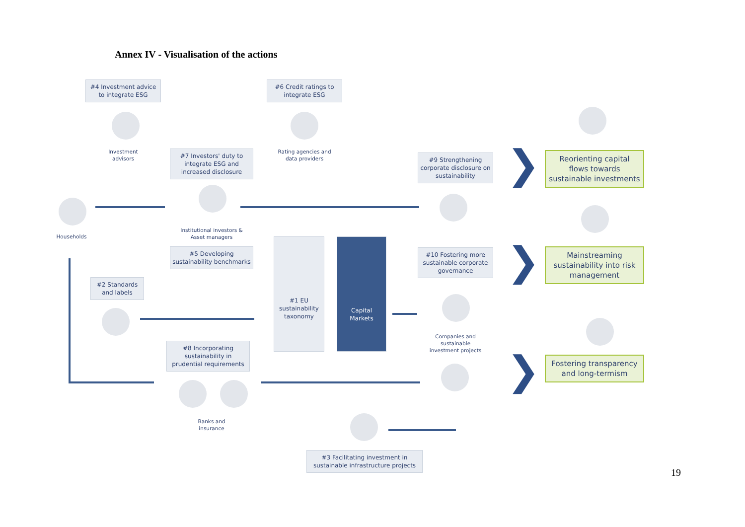Annex IV - Visualisation of the actions
#4 Investment advice to integrate ESG
#6 Credit ratings to integrate ESG
Investment advisors
Rating agencies and data providers
#7 Investors' duty to integrate ESG and increased disclosure
#9 Strengthening corporate disclosure on sustainability
❯
Reorienting capital flows towards sustainable investments
Households
Institutional investors & Asset managers
#5 Developing sustainability benchmarks
#1 EU sustainability taxonomy
Capital Markets
#10 Fostering more sustainable corporate governance
❯
Mainstreaming sustainability into risk management
#2 Standards and labels
Companies and sustainable investment projects
#8 Incorporating sustainability in prudential requirements
❯
Fostering transparency and long-termism
Banks and insurance
#3 Facilitating investment in sustainable infrastructure projects
19